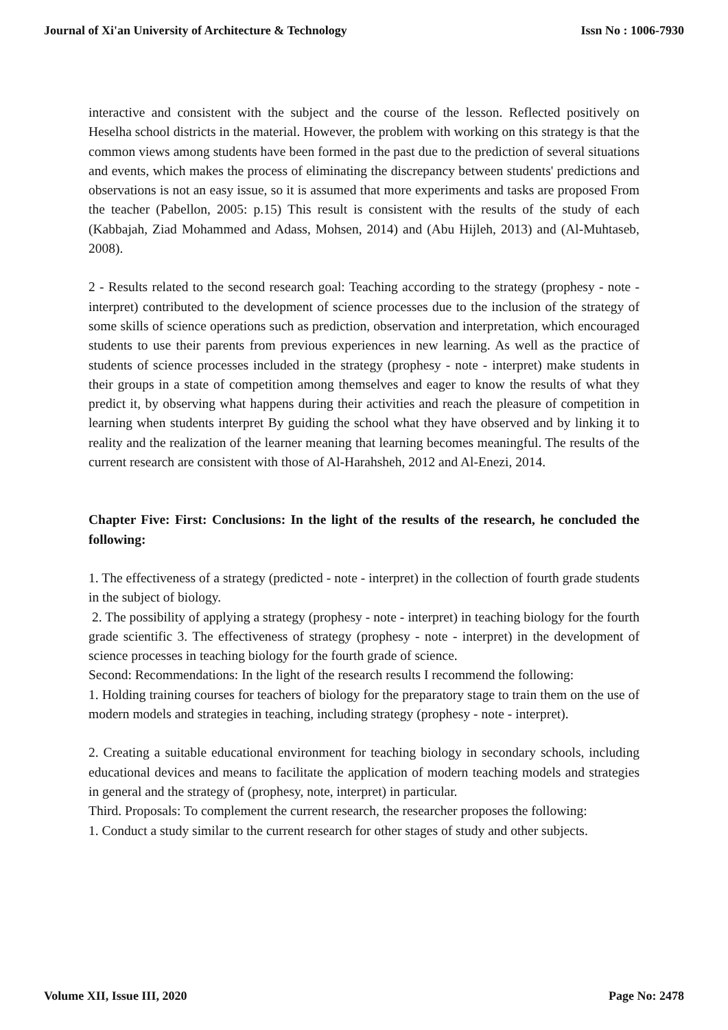Journal of Xi'an University of Architecture & Technology Issn No : 1006-7930
interactive and consistent with the subject and the course of the lesson. Reflected positively on Heselha school districts in the material. However, the problem with working on this strategy is that the common views among students have been formed in the past due to the prediction of several situations and events, which makes the process of eliminating the discrepancy between students' predictions and observations is not an easy issue, so it is assumed that more experiments and tasks are proposed From the teacher (Pabellon, 2005: p.15) This result is consistent with the results of the study of each (Kabbajah, Ziad Mohammed and Adass, Mohsen, 2014) and (Abu Hijleh, 2013) and (Al-Muhtaseb, 2008).
2 - Results related to the second research goal: Teaching according to the strategy (prophesy - note - interpret) contributed to the development of science processes due to the inclusion of the strategy of some skills of science operations such as prediction, observation and interpretation, which encouraged students to use their parents from previous experiences in new learning. As well as the practice of students of science processes included in the strategy (prophesy - note - interpret) make students in their groups in a state of competition among themselves and eager to know the results of what they predict it, by observing what happens during their activities and reach the pleasure of competition in learning when students interpret By guiding the school what they have observed and by linking it to reality and the realization of the learner meaning that learning becomes meaningful. The results of the current research are consistent with those of Al-Harahsheh, 2012 and Al-Enezi, 2014.
Chapter Five: First: Conclusions: In the light of the results of the research, he concluded the following:
1. The effectiveness of a strategy (predicted - note - interpret) in the collection of fourth grade students in the subject of biology.
2. The possibility of applying a strategy (prophesy - note - interpret) in teaching biology for the fourth grade scientific 3. The effectiveness of strategy (prophesy - note - interpret) in the development of science processes in teaching biology for the fourth grade of science.
Second: Recommendations: In the light of the research results I recommend the following:
1. Holding training courses for teachers of biology for the preparatory stage to train them on the use of modern models and strategies in teaching, including strategy (prophesy - note - interpret).
2. Creating a suitable educational environment for teaching biology in secondary schools, including educational devices and means to facilitate the application of modern teaching models and strategies in general and the strategy of (prophesy, note, interpret) in particular.
Third. Proposals: To complement the current research, the researcher proposes the following:
1. Conduct a study similar to the current research for other stages of study and other subjects.
Volume XII, Issue III, 2020 Page No: 2478